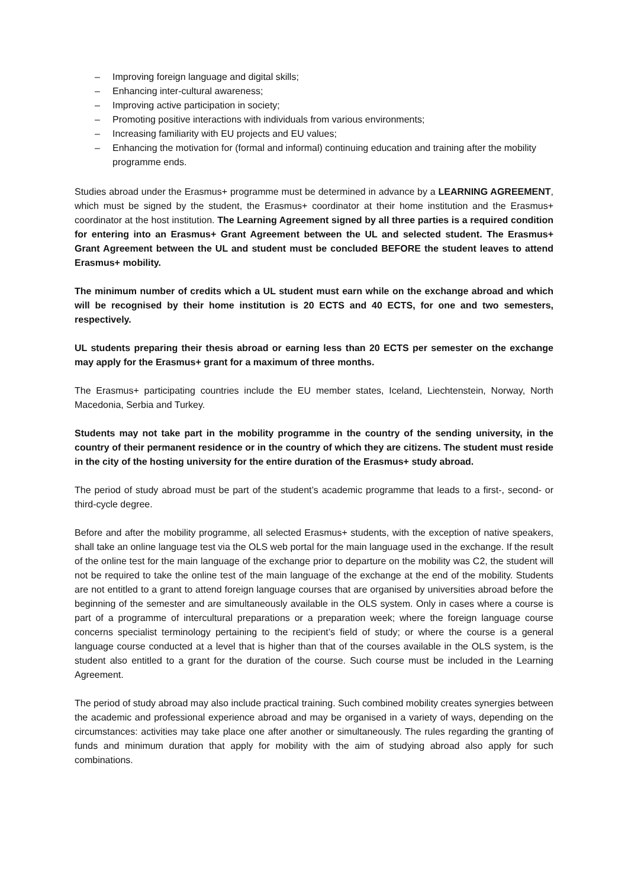– Improving foreign language and digital skills;
– Enhancing inter-cultural awareness;
– Improving active participation in society;
– Promoting positive interactions with individuals from various environments;
– Increasing familiarity with EU projects and EU values;
– Enhancing the motivation for (formal and informal) continuing education and training after the mobility programme ends.
Studies abroad under the Erasmus+ programme must be determined in advance by a LEARNING AGREEMENT, which must be signed by the student, the Erasmus+ coordinator at their home institution and the Erasmus+ coordinator at the host institution. The Learning Agreement signed by all three parties is a required condition for entering into an Erasmus+ Grant Agreement between the UL and selected student. The Erasmus+ Grant Agreement between the UL and student must be concluded BEFORE the student leaves to attend Erasmus+ mobility.
The minimum number of credits which a UL student must earn while on the exchange abroad and which will be recognised by their home institution is 20 ECTS and 40 ECTS, for one and two semesters, respectively.
UL students preparing their thesis abroad or earning less than 20 ECTS per semester on the exchange may apply for the Erasmus+ grant for a maximum of three months.
The Erasmus+ participating countries include the EU member states, Iceland, Liechtenstein, Norway, North Macedonia, Serbia and Turkey.
Students may not take part in the mobility programme in the country of the sending university, in the country of their permanent residence or in the country of which they are citizens. The student must reside in the city of the hosting university for the entire duration of the Erasmus+ study abroad.
The period of study abroad must be part of the student’s academic programme that leads to a first-, second- or third-cycle degree.
Before and after the mobility programme, all selected Erasmus+ students, with the exception of native speakers, shall take an online language test via the OLS web portal for the main language used in the exchange. If the result of the online test for the main language of the exchange prior to departure on the mobility was C2, the student will not be required to take the online test of the main language of the exchange at the end of the mobility. Students are not entitled to a grant to attend foreign language courses that are organised by universities abroad before the beginning of the semester and are simultaneously available in the OLS system. Only in cases where a course is part of a programme of intercultural preparations or a preparation week; where the foreign language course concerns specialist terminology pertaining to the recipient’s field of study; or where the course is a general language course conducted at a level that is higher than that of the courses available in the OLS system, is the student also entitled to a grant for the duration of the course. Such course must be included in the Learning Agreement.
The period of study abroad may also include practical training. Such combined mobility creates synergies between the academic and professional experience abroad and may be organised in a variety of ways, depending on the circumstances: activities may take place one after another or simultaneously. The rules regarding the granting of funds and minimum duration that apply for mobility with the aim of studying abroad also apply for such combinations.